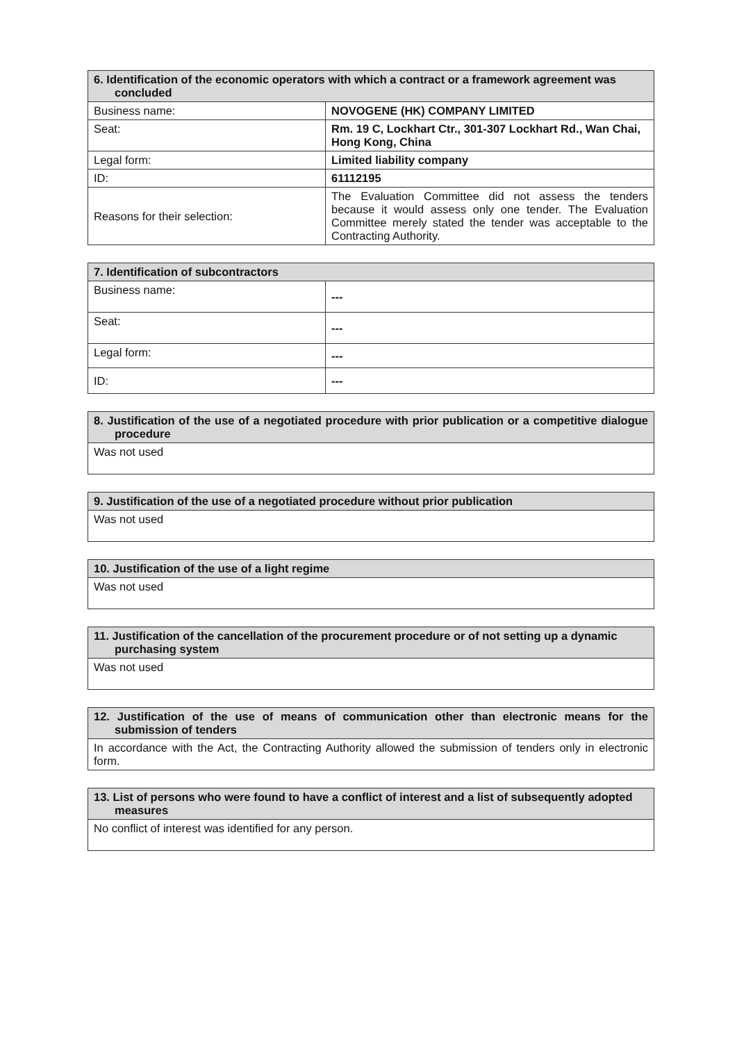| 6. Identification of the economic operators with which a contract or a framework agreement was concluded | |
| --- | --- |
| Business name: | NOVOGENE (HK) COMPANY LIMITED |
| Seat: | Rm. 19 C, Lockhart Ctr., 301-307 Lockhart Rd., Wan Chai, Hong Kong, China |
| Legal form: | Limited liability company |
| ID: | 61112195 |
| Reasons for their selection: | The Evaluation Committee did not assess the tenders because it would assess only one tender. The Evaluation Committee merely stated the tender was acceptable to the Contracting Authority. |
| 7. Identification of subcontractors | |
| --- | --- |
| Business name: | --- |
| Seat: | --- |
| Legal form: | --- |
| ID: | --- |
| 8. Justification of the use of a negotiated procedure with prior publication or a competitive dialogue procedure |
| --- |
| Was not used |
| 9. Justification of the use of a negotiated procedure without prior publication |
| --- |
| Was not used |
| 10. Justification of the use of a light regime |
| --- |
| Was not used |
| 11. Justification of the cancellation of the procurement procedure or of not setting up a dynamic purchasing system |
| --- |
| Was not used |
| 12. Justification of the use of means of communication other than electronic means for the submission of tenders |
| --- |
| In accordance with the Act, the Contracting Authority allowed the submission of tenders only in electronic form. |
| 13. List of persons who were found to have a conflict of interest and a list of subsequently adopted measures |
| --- |
| No conflict of interest was identified for any person. |